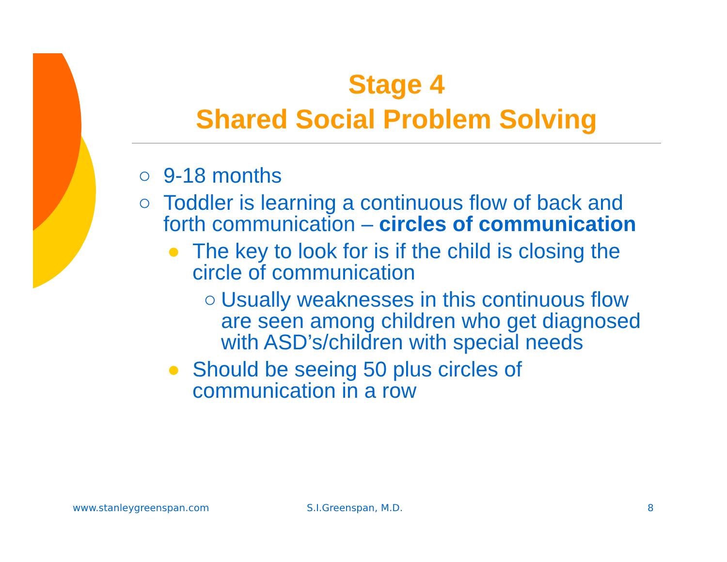Stage 4
Shared Social Problem Solving
○ 9-18 months
○ Toddler is learning a continuous flow of back and forth communication – circles of communication
● The key to look for is if the child is closing the circle of communication
○ Usually weaknesses in this continuous flow are seen among children who get diagnosed with ASD’s/children with special needs
● Should be seeing 50 plus circles of communication in a row
www.stanleygreenspan.com S.I.Greenspan, M.D. 8